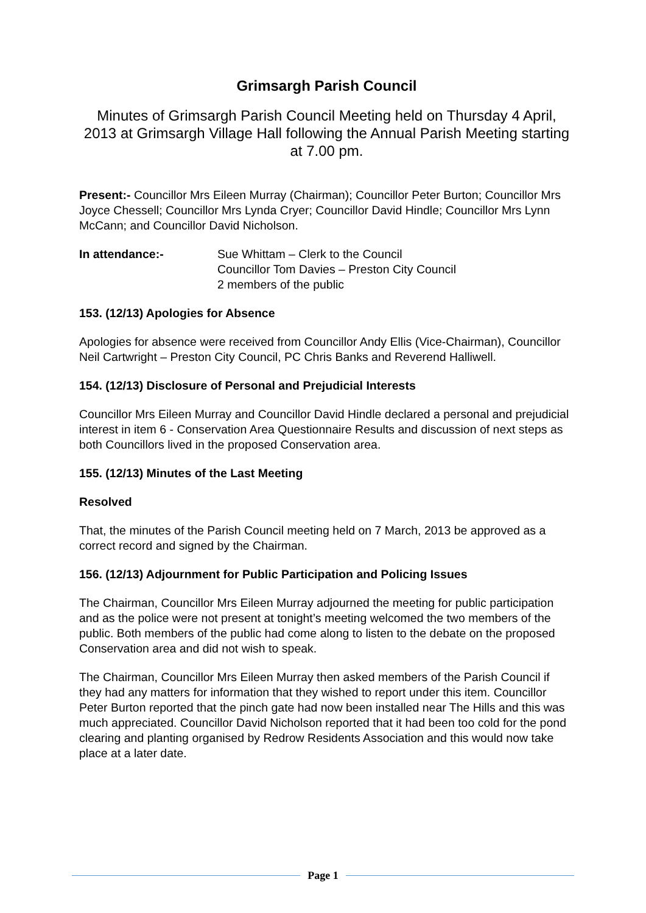Grimsargh Parish Council
Minutes of Grimsargh Parish Council Meeting held on Thursday 4 April, 2013 at Grimsargh Village Hall following the Annual Parish Meeting starting at 7.00 pm.
Present:- Councillor Mrs Eileen Murray (Chairman); Councillor Peter Burton; Councillor Mrs Joyce Chessell; Councillor Mrs Lynda Cryer; Councillor David Hindle; Councillor Mrs Lynn McCann; and Councillor David Nicholson.
In attendance:- Sue Whittam – Clerk to the Council
Councillor Tom Davies – Preston City Council
2 members of the public
153. (12/13) Apologies for Absence
Apologies for absence were received from Councillor Andy Ellis (Vice-Chairman), Councillor Neil Cartwright – Preston City Council, PC Chris Banks and Reverend Halliwell.
154. (12/13) Disclosure of Personal and Prejudicial Interests
Councillor Mrs Eileen Murray and Councillor David Hindle declared a personal and prejudicial interest in item 6 - Conservation Area Questionnaire Results and discussion of next steps as both Councillors lived in the proposed Conservation area.
155. (12/13) Minutes of the Last Meeting
Resolved
That, the minutes of the Parish Council meeting held on 7 March, 2013 be approved as a correct record and signed by the Chairman.
156. (12/13) Adjournment for Public Participation and Policing Issues
The Chairman, Councillor Mrs Eileen Murray adjourned the meeting for public participation and as the police were not present at tonight’s meeting welcomed the two members of the public. Both members of the public had come along to listen to the debate on the proposed Conservation area and did not wish to speak.
The Chairman, Councillor Mrs Eileen Murray then asked members of the Parish Council if they had any matters for information that they wished to report under this item. Councillor Peter Burton reported that the pinch gate had now been installed near The Hills and this was much appreciated. Councillor David Nicholson reported that it had been too cold for the pond clearing and planting organised by Redrow Residents Association and this would now take place at a later date.
Page 1